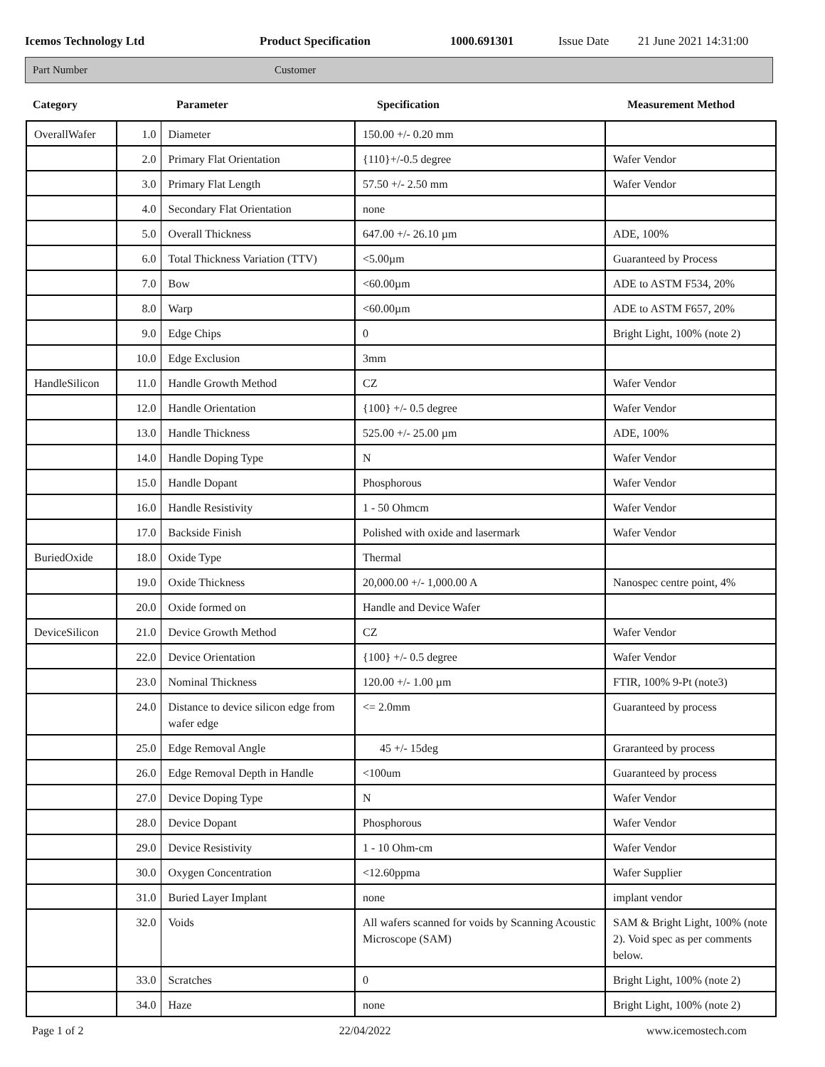Icemos Technology Ltd Product Specification 1000.691301 Issue Date 21 June 2021 14:31:00
Part Number Customer
| Category | Parameter | Specification | Measurement Method |
| --- | --- | --- | --- |
| OverallWafer | 1.0 | Diameter | 150.00 +/- 0.20 mm | |
| | 2.0 | Primary Flat Orientation | {110}+/-0.5 degree | Wafer Vendor |
| | 3.0 | Primary Flat Length | 57.50 +/- 2.50 mm | Wafer Vendor |
| | 4.0 | Secondary Flat Orientation | none | |
| | 5.0 | Overall Thickness | 647.00 +/- 26.10 µm | ADE, 100% |
| | 6.0 | Total Thickness Variation (TTV) | <5.00µm | Guaranteed by Process |
| | 7.0 | Bow | <60.00µm | ADE to ASTM F534, 20% |
| | 8.0 | Warp | <60.00µm | ADE to ASTM F657, 20% |
| | 9.0 | Edge Chips | 0 | Bright Light, 100% (note 2) |
| | 10.0 | Edge Exclusion | 3mm | |
| HandleSilicon | 11.0 | Handle Growth Method | CZ | Wafer Vendor |
| | 12.0 | Handle Orientation | {100} +/- 0.5 degree | Wafer Vendor |
| | 13.0 | Handle Thickness | 525.00 +/- 25.00 µm | ADE, 100% |
| | 14.0 | Handle Doping Type | N | Wafer Vendor |
| | 15.0 | Handle Dopant | Phosphorous | Wafer Vendor |
| | 16.0 | Handle Resistivity | 1 - 50 Ohmcm | Wafer Vendor |
| | 17.0 | Backside Finish | Polished with oxide and lasermark | Wafer Vendor |
| BuriedOxide | 18.0 | Oxide Type | Thermal | |
| | 19.0 | Oxide Thickness | 20,000.00 +/- 1,000.00 A | Nanospec centre point, 4% |
| | 20.0 | Oxide formed on | Handle and Device Wafer | |
| DeviceSilicon | 21.0 | Device Growth Method | CZ | Wafer Vendor |
| | 22.0 | Device Orientation | {100} +/- 0.5 degree | Wafer Vendor |
| | 23.0 | Nominal Thickness | 120.00 +/- 1.00 µm | FTIR, 100% 9-Pt (note3) |
| | 24.0 | Distance to device silicon edge from wafer edge | <= 2.0mm | Guaranteed by process |
| | 25.0 | Edge Removal Angle | 45 +/- 15deg | Graranteed by process |
| | 26.0 | Edge Removal Depth in Handle | <100um | Guaranteed by process |
| | 27.0 | Device Doping Type | N | Wafer Vendor |
| | 28.0 | Device Dopant | Phosphorous | Wafer Vendor |
| | 29.0 | Device Resistivity | 1 - 10 Ohm-cm | Wafer Vendor |
| | 30.0 | Oxygen Concentration | <12.60ppma | Wafer Supplier |
| | 31.0 | Buried Layer Implant | none | implant vendor |
| | 32.0 | Voids | All wafers scanned for voids by Scanning Acoustic Microscope (SAM) | SAM & Bright Light, 100% (note 2). Void spec as per comments below. |
| | 33.0 | Scratches | 0 | Bright Light, 100% (note 2) |
| | 34.0 | Haze | none | Bright Light, 100% (note 2) |
Page 1 of 2 22/04/2022 www.icemostech.com